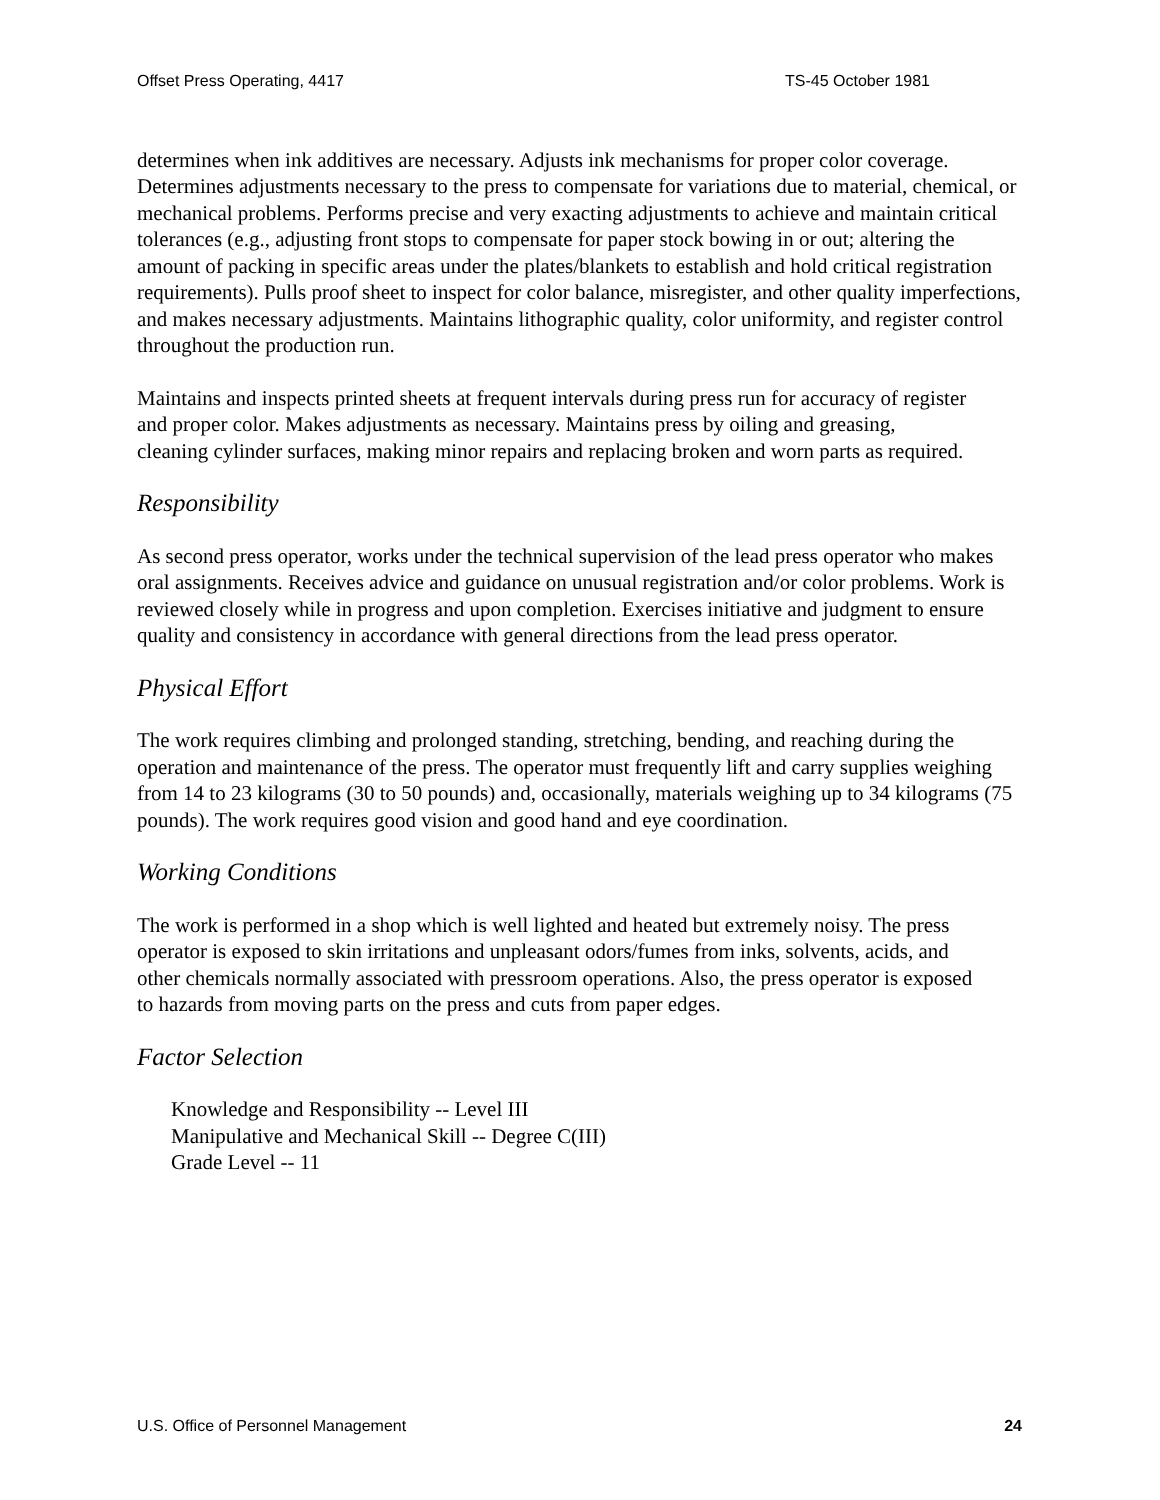Offset Press Operating, 4417 TS-45 October 1981
determines when ink additives are necessary. Adjusts ink mechanisms for proper color coverage. Determines adjustments necessary to the press to compensate for variations due to material, chemical, or mechanical problems. Performs precise and very exacting adjustments to achieve and maintain critical tolerances (e.g., adjusting front stops to compensate for paper stock bowing in or out; altering the amount of packing in specific areas under the plates/blankets to establish and hold critical registration requirements). Pulls proof sheet to inspect for color balance, misregister, and other quality imperfections, and makes necessary adjustments. Maintains lithographic quality, color uniformity, and register control throughout the production run.
Maintains and inspects printed sheets at frequent intervals during press run for accuracy of register and proper color. Makes adjustments as necessary. Maintains press by oiling and greasing, cleaning cylinder surfaces, making minor repairs and replacing broken and worn parts as required.
Responsibility
As second press operator, works under the technical supervision of the lead press operator who makes oral assignments. Receives advice and guidance on unusual registration and/or color problems. Work is reviewed closely while in progress and upon completion. Exercises initiative and judgment to ensure quality and consistency in accordance with general directions from the lead press operator.
Physical Effort
The work requires climbing and prolonged standing, stretching, bending, and reaching during the operation and maintenance of the press. The operator must frequently lift and carry supplies weighing from 14 to 23 kilograms (30 to 50 pounds) and, occasionally, materials weighing up to 34 kilograms (75 pounds). The work requires good vision and good hand and eye coordination.
Working Conditions
The work is performed in a shop which is well lighted and heated but extremely noisy. The press operator is exposed to skin irritations and unpleasant odors/fumes from inks, solvents, acids, and other chemicals normally associated with pressroom operations. Also, the press operator is exposed to hazards from moving parts on the press and cuts from paper edges.
Factor Selection
Knowledge and Responsibility -- Level III
Manipulative and Mechanical Skill -- Degree C(III)
Grade Level -- 11
U.S. Office of Personnel Management 24